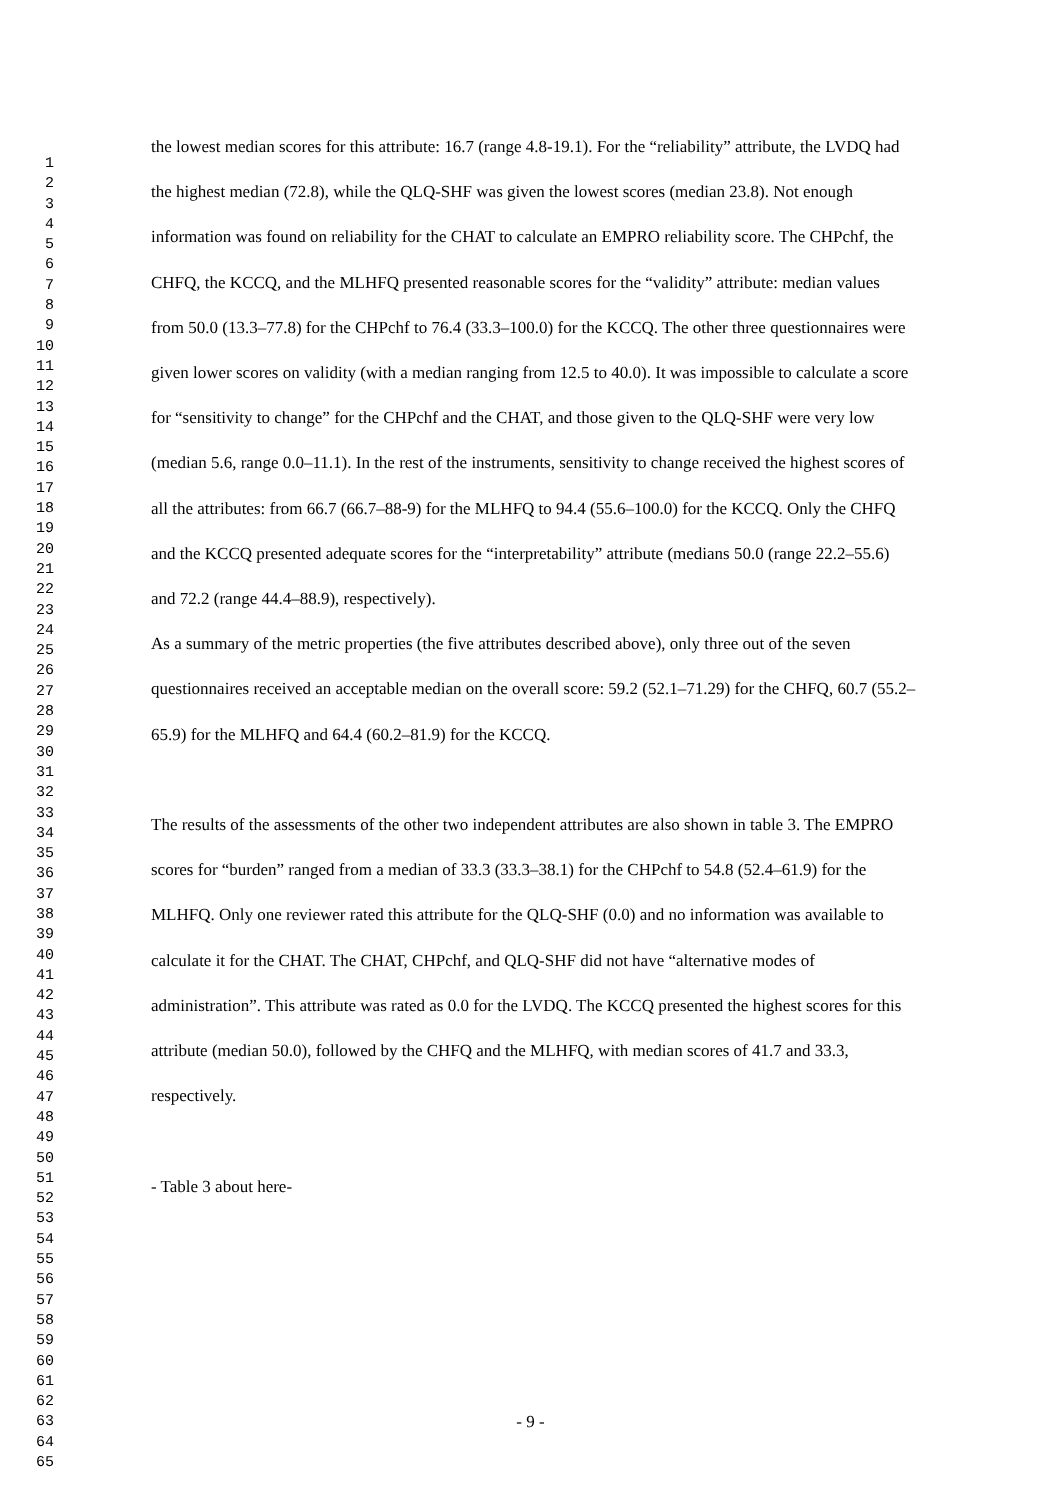1
2
3
4
5
6
7
8
9
10
11
12
13
14
15
16
17
18
19
20
21
22
23
24
25
26
27
28
29
30
31
32
33
34
35
36
37
38
39
40
41
42
43
44
45
46
47
48
49
50
51
52
53
54
55
56
57
58
59
60
61
62
63
64
65
the lowest median scores for this attribute: 16.7 (range 4.8-19.1). For the “reliability” attribute, the LVDQ had the highest median (72.8), while the QLQ-SHF was given the lowest scores (median 23.8). Not enough information was found on reliability for the CHAT to calculate an EMPRO reliability score. The CHPchf, the CHFQ, the KCCQ, and the MLHFQ presented reasonable scores for the “validity” attribute: median values from 50.0 (13.3–77.8) for the CHPchf to 76.4 (33.3–100.0) for the KCCQ. The other three questionnaires were given lower scores on validity (with a median ranging from 12.5 to 40.0). It was impossible to calculate a score for “sensitivity to change” for the CHPchf and the CHAT, and those given to the QLQ-SHF were very low (median 5.6, range 0.0–11.1). In the rest of the instruments, sensitivity to change received the highest scores of all the attributes: from 66.7 (66.7–88-9) for the MLHFQ to 94.4 (55.6–100.0) for the KCCQ. Only the CHFQ and the KCCQ presented adequate scores for the “interpretability” attribute (medians 50.0 (range 22.2–55.6) and 72.2 (range 44.4–88.9), respectively).
As a summary of the metric properties (the five attributes described above), only three out of the seven questionnaires received an acceptable median on the overall score: 59.2 (52.1–71.29) for the CHFQ, 60.7 (55.2–65.9) for the MLHFQ and 64.4 (60.2–81.9) for the KCCQ.
The results of the assessments of the other two independent attributes are also shown in table 3. The EMPRO scores for “burden” ranged from a median of 33.3 (33.3–38.1) for the CHPchf to 54.8 (52.4–61.9) for the MLHFQ. Only one reviewer rated this attribute for the QLQ-SHF (0.0) and no information was available to calculate it for the CHAT. The CHAT, CHPchf, and QLQ-SHF did not have “alternative modes of administration”. This attribute was rated as 0.0 for the LVDQ. The KCCQ presented the highest scores for this attribute (median 50.0), followed by the CHFQ and the MLHFQ, with median scores of 41.7 and 33.3, respectively.
- Table 3 about here-
- 9 -